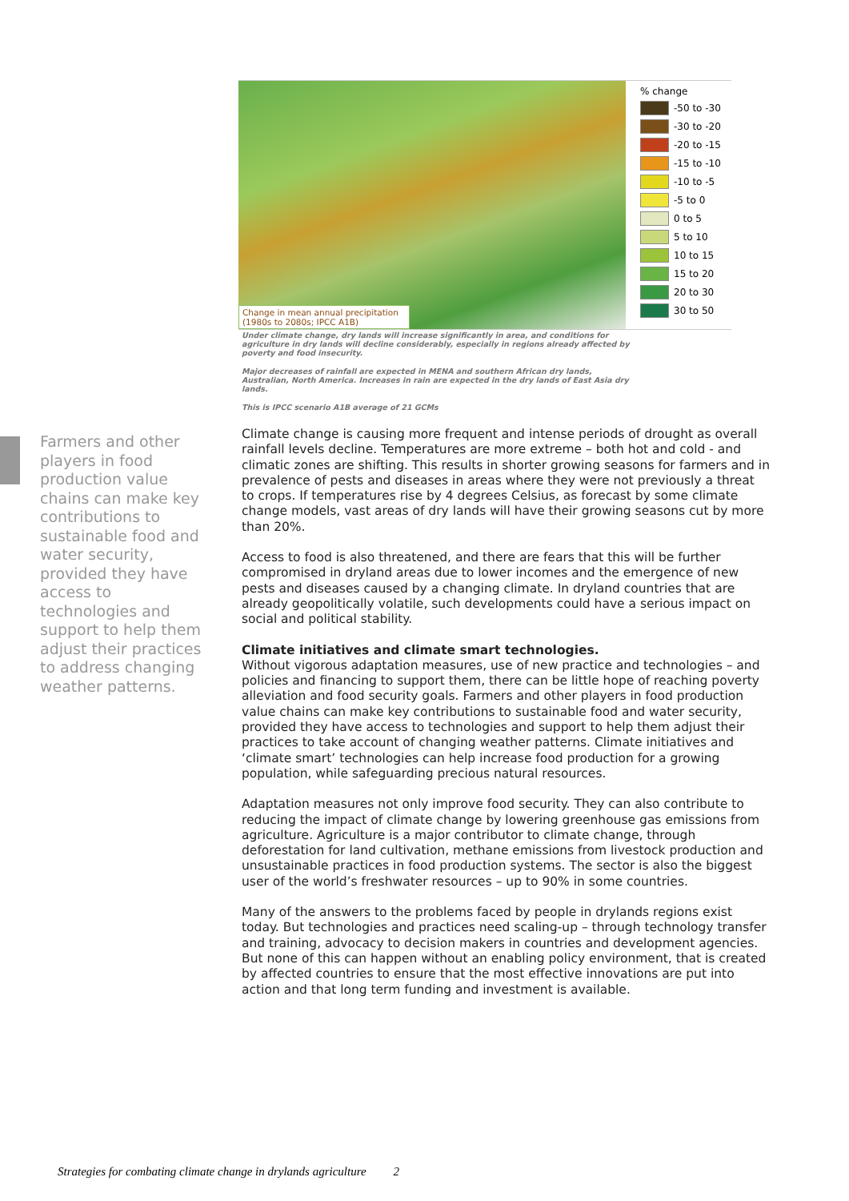Change in mean annual precipitation (1980s to 2080s; IPCC A1B)
% change
-50 to -30
-30 to -20
-20 to -15
-15 to -10
-10 to -5
-5 to 0
0 to 5
5 to 10
10 to 15
15 to 20
20 to 30
30 to 50
Under climate change, dry lands will increase significantly in area, and conditions for agriculture in dry lands will decline considerably, especially in regions already affected by poverty and food insecurity.
Major decreases of rainfall are expected in MENA and southern African dry lands, Australian, North America. Increases in rain are expected in the dry lands of East Asia dry lands.
This is IPCC scenario A1B average of 21 GCMs
Farmers and other players in food production value chains can make key contributions to sustainable food and water security, provided they have access to technologies and support to help them adjust their practices to address changing weather patterns.
Climate change is causing more frequent and intense periods of drought as overall rainfall levels decline. Temperatures are more extreme – both hot and cold - and climatic zones are shifting. This results in shorter growing seasons for farmers and in prevalence of pests and diseases in areas where they were not previously a threat to crops. If temperatures rise by 4 degrees Celsius, as forecast by some climate change models, vast areas of dry lands will have their growing seasons cut by more than 20%.
Access to food is also threatened, and there are fears that this will be further compromised in dryland areas due to lower incomes and the emergence of new pests and diseases caused by a changing climate. In dryland countries that are already geopolitically volatile, such developments could have a serious impact on social and political stability.
Climate initiatives and climate smart technologies.
Without vigorous adaptation measures, use of new practice and technologies – and policies and financing to support them, there can be little hope of reaching poverty alleviation and food security goals. Farmers and other players in food production value chains can make key contributions to sustainable food and water security, provided they have access to technologies and support to help them adjust their practices to take account of changing weather patterns. Climate initiatives and ‘climate smart’ technologies can help increase food production for a growing population, while safeguarding precious natural resources.
Adaptation measures not only improve food security. They can also contribute to reducing the impact of climate change by lowering greenhouse gas emissions from agriculture. Agriculture is a major contributor to climate change, through deforestation for land cultivation, methane emissions from livestock production and unsustainable practices in food production systems. The sector is also the biggest user of the world’s freshwater resources – up to 90% in some countries.
Many of the answers to the problems faced by people in drylands regions exist today. But technologies and practices need scaling-up – through technology transfer and training, advocacy to decision makers in countries and development agencies. But none of this can happen without an enabling policy environment, that is created by affected countries to ensure that the most effective innovations are put into action and that long term funding and investment is available.
Strategies for combating climate change in drylands agriculture 2